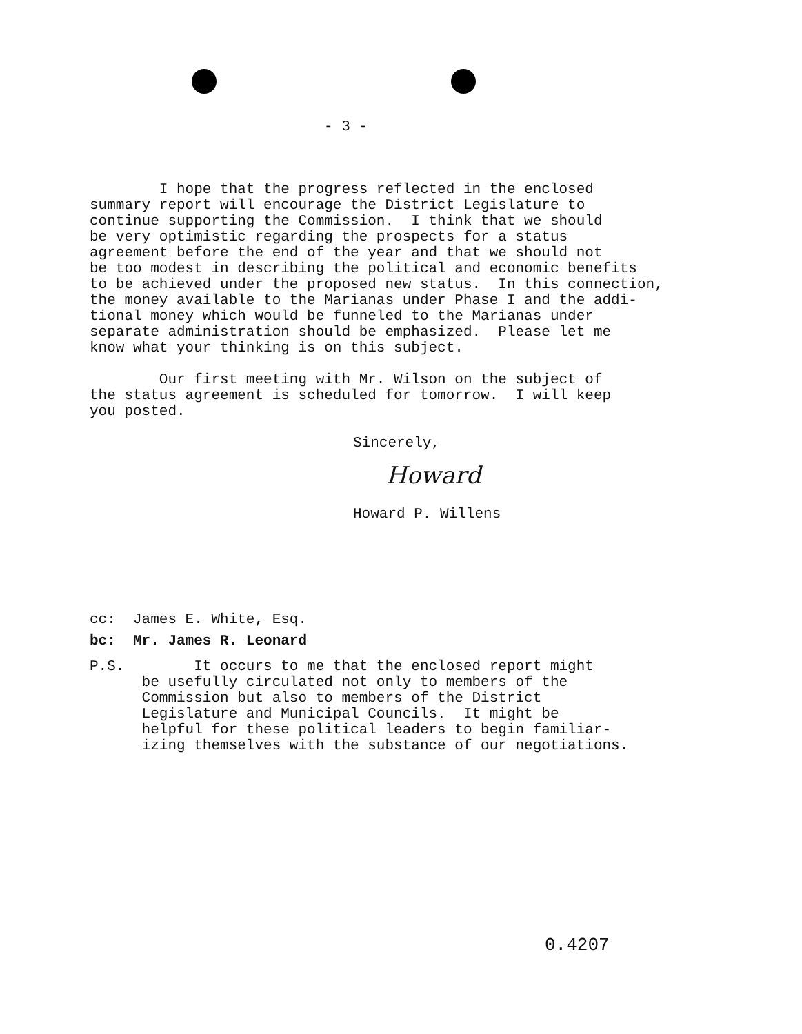- 3 -
I hope that the progress reflected in the enclosed summary report will encourage the District Legislature to continue supporting the Commission. I think that we should be very optimistic regarding the prospects for a status agreement before the end of the year and that we should not be too modest in describing the political and economic benefits to be achieved under the proposed new status. In this connection, the money available to the Marianas under Phase I and the addi- tional money which would be funneled to the Marianas under separate administration should be emphasized. Please let me know what your thinking is on this subject.
Our first meeting with Mr. Wilson on the subject of the status agreement is scheduled for tomorrow. I will keep you posted.
Sincerely,
Howard
Howard P. Willens
cc: James E. White, Esq.
bc: Mr. James R. Leonard
P.S. It occurs to me that the enclosed report might be usefully circulated not only to members of the Commission but also to members of the District Legislature and Municipal Councils. It might be helpful for these political leaders to begin familiar- izing themselves with the substance of our negotiations.
0.4207